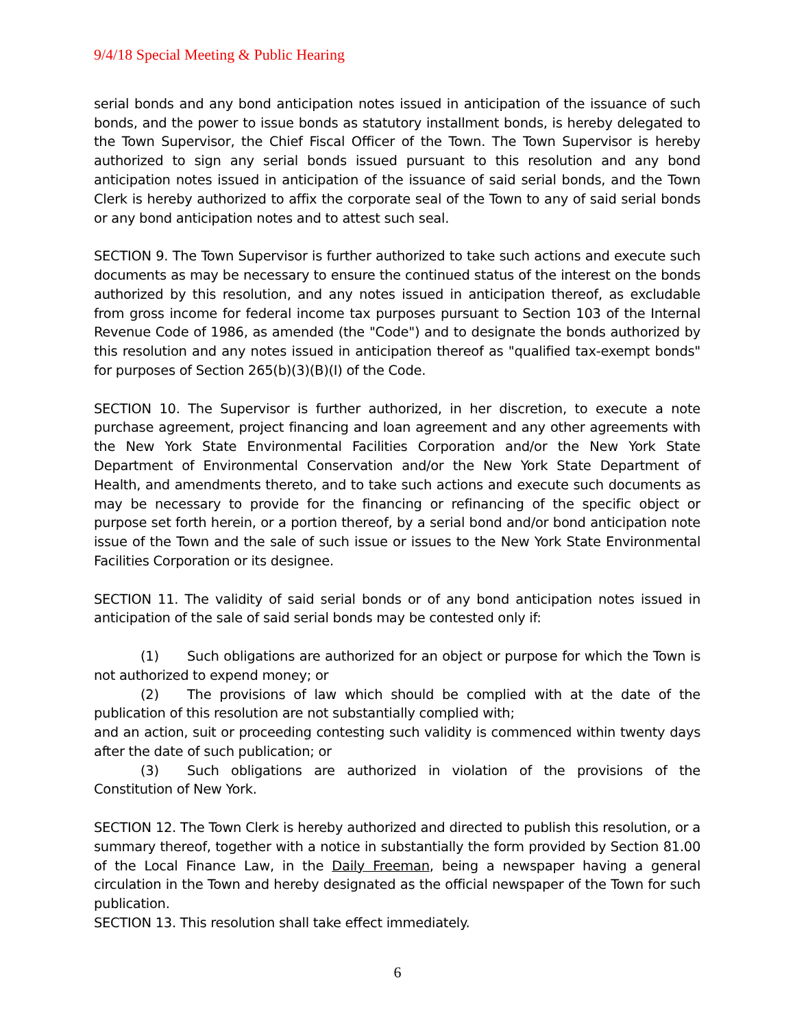9/4/18 Special Meeting & Public Hearing
serial bonds and any bond anticipation notes issued in anticipation of the issuance of such bonds, and the power to issue bonds as statutory installment bonds, is hereby delegated to the Town Supervisor, the Chief Fiscal Officer of the Town. The Town Supervisor is hereby authorized to sign any serial bonds issued pursuant to this resolution and any bond anticipation notes issued in anticipation of the issuance of said serial bonds, and the Town Clerk is hereby authorized to affix the corporate seal of the Town to any of said serial bonds or any bond anticipation notes and to attest such seal.
SECTION 9. The Town Supervisor is further authorized to take such actions and execute such documents as may be necessary to ensure the continued status of the interest on the bonds authorized by this resolution, and any notes issued in anticipation thereof, as excludable from gross income for federal income tax purposes pursuant to Section 103 of the Internal Revenue Code of 1986, as amended (the "Code") and to designate the bonds authorized by this resolution and any notes issued in anticipation thereof as "qualified tax-exempt bonds" for purposes of Section 265(b)(3)(B)(I) of the Code.
SECTION 10. The Supervisor is further authorized, in her discretion, to execute a note purchase agreement, project financing and loan agreement and any other agreements with the New York State Environmental Facilities Corporation and/or the New York State Department of Environmental Conservation and/or the New York State Department of Health, and amendments thereto, and to take such actions and execute such documents as may be necessary to provide for the financing or refinancing of the specific object or purpose set forth herein, or a portion thereof, by a serial bond and/or bond anticipation note issue of the Town and the sale of such issue or issues to the New York State Environmental Facilities Corporation or its designee.
SECTION 11. The validity of said serial bonds or of any bond anticipation notes issued in anticipation of the sale of said serial bonds may be contested only if:
(1) Such obligations are authorized for an object or purpose for which the Town is not authorized to expend money; or
(2) The provisions of law which should be complied with at the date of the publication of this resolution are not substantially complied with;
and an action, suit or proceeding contesting such validity is commenced within twenty days after the date of such publication; or
(3) Such obligations are authorized in violation of the provisions of the Constitution of New York.
SECTION 12. The Town Clerk is hereby authorized and directed to publish this resolution, or a summary thereof, together with a notice in substantially the form provided by Section 81.00 of the Local Finance Law, in the Daily Freeman, being a newspaper having a general circulation in the Town and hereby designated as the official newspaper of the Town for such publication.
SECTION 13. This resolution shall take effect immediately.
6